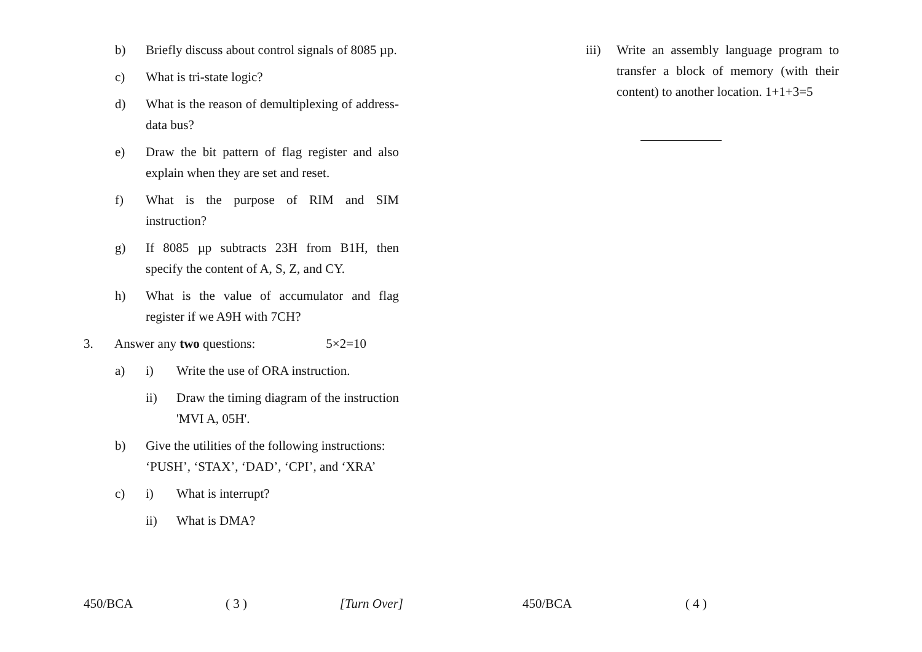b) Briefly discuss about control signals of 8085 µp.
c) What is tri-state logic?
d) What is the reason of demultiplexing of address-data bus?
e) Draw the bit pattern of flag register and also explain when they are set and reset.
f) What is the purpose of RIM and SIM instruction?
g) If 8085 µp subtracts 23H from B1H, then specify the content of A, S, Z, and CY.
h) What is the value of accumulator and flag register if we A9H with 7CH?
3. Answer any two questions: 5×2=10
a) i) Write the use of ORA instruction.
ii) Draw the timing diagram of the instruction 'MVI A, 05H'.
b) Give the utilities of the following instructions:
‘PUSH’, ‘STAX’, ‘DAD’, ‘CPI’, and ‘XRA’
c) i) What is interrupt?
ii) What is DMA?
450/BCA ( 3 ) [Turn Over]
iii)
Write an assembly language program to transfer a block of memory (with their content) to another location. 1+1+3=5
450/BCA ( 4 )